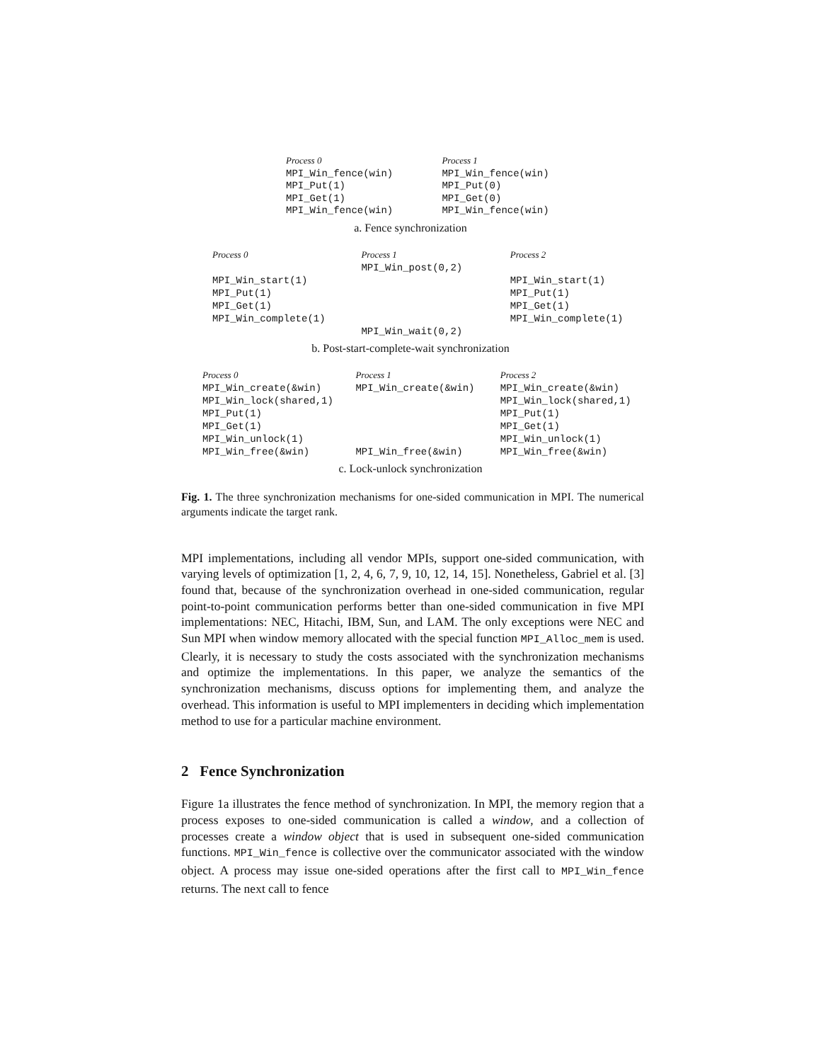Process 0
MPI_Win_fence(win)
MPI_Put(1)
MPI_Get(1)
MPI_Win_fence(win)
Process 1
MPI_Win_fence(win)
MPI_Put(0)
MPI_Get(0)
MPI_Win_fence(win)
a. Fence synchronization
Process 0
MPI_Win_start(1)
MPI_Put(1)
MPI_Get(1)
MPI_Win_complete(1)
Process 1
MPI_Win_post(0,2)
MPI_Win_wait(0,2)
Process 2
MPI_Win_start(1)
MPI_Put(1)
MPI_Get(1)
MPI_Win_complete(1)
b. Post-start-complete-wait synchronization
Process 0
MPI_Win_create(&win)
MPI_Win_lock(shared,1)
MPI_Put(1)
MPI_Get(1)
MPI_Win_unlock(1)
MPI_Win_free(&win)
Process 1
MPI_Win_create(&win)
MPI_Win_free(&win)
Process 2
MPI_Win_create(&win)
MPI_Win_lock(shared,1)
MPI_Put(1)
MPI_Get(1)
MPI_Win_unlock(1)
MPI_Win_free(&win)
c. Lock-unlock synchronization
Fig. 1. The three synchronization mechanisms for one-sided communication in MPI. The numerical arguments indicate the target rank.
MPI implementations, including all vendor MPIs, support one-sided communication, with varying levels of optimization [1, 2, 4, 6, 7, 9, 10, 12, 14, 15]. Nonetheless, Gabriel et al. [3] found that, because of the synchronization overhead in one-sided communication, regular point-to-point communication performs better than one-sided communication in five MPI implementations: NEC, Hitachi, IBM, Sun, and LAM. The only exceptions were NEC and Sun MPI when window memory allocated with the special function MPI_Alloc_mem is used. Clearly, it is necessary to study the costs associated with the synchronization mechanisms and optimize the implementations. In this paper, we analyze the semantics of the synchronization mechanisms, discuss options for implementing them, and analyze the overhead. This information is useful to MPI implementers in deciding which implementation method to use for a particular machine environment.
2 Fence Synchronization
Figure 1a illustrates the fence method of synchronization. In MPI, the memory region that a process exposes to one-sided communication is called a window, and a collection of processes create a window object that is used in subsequent one-sided communication functions. MPI_Win_fence is collective over the communicator associated with the window object. A process may issue one-sided operations after the first call to MPI_Win_fence returns. The next call to fence